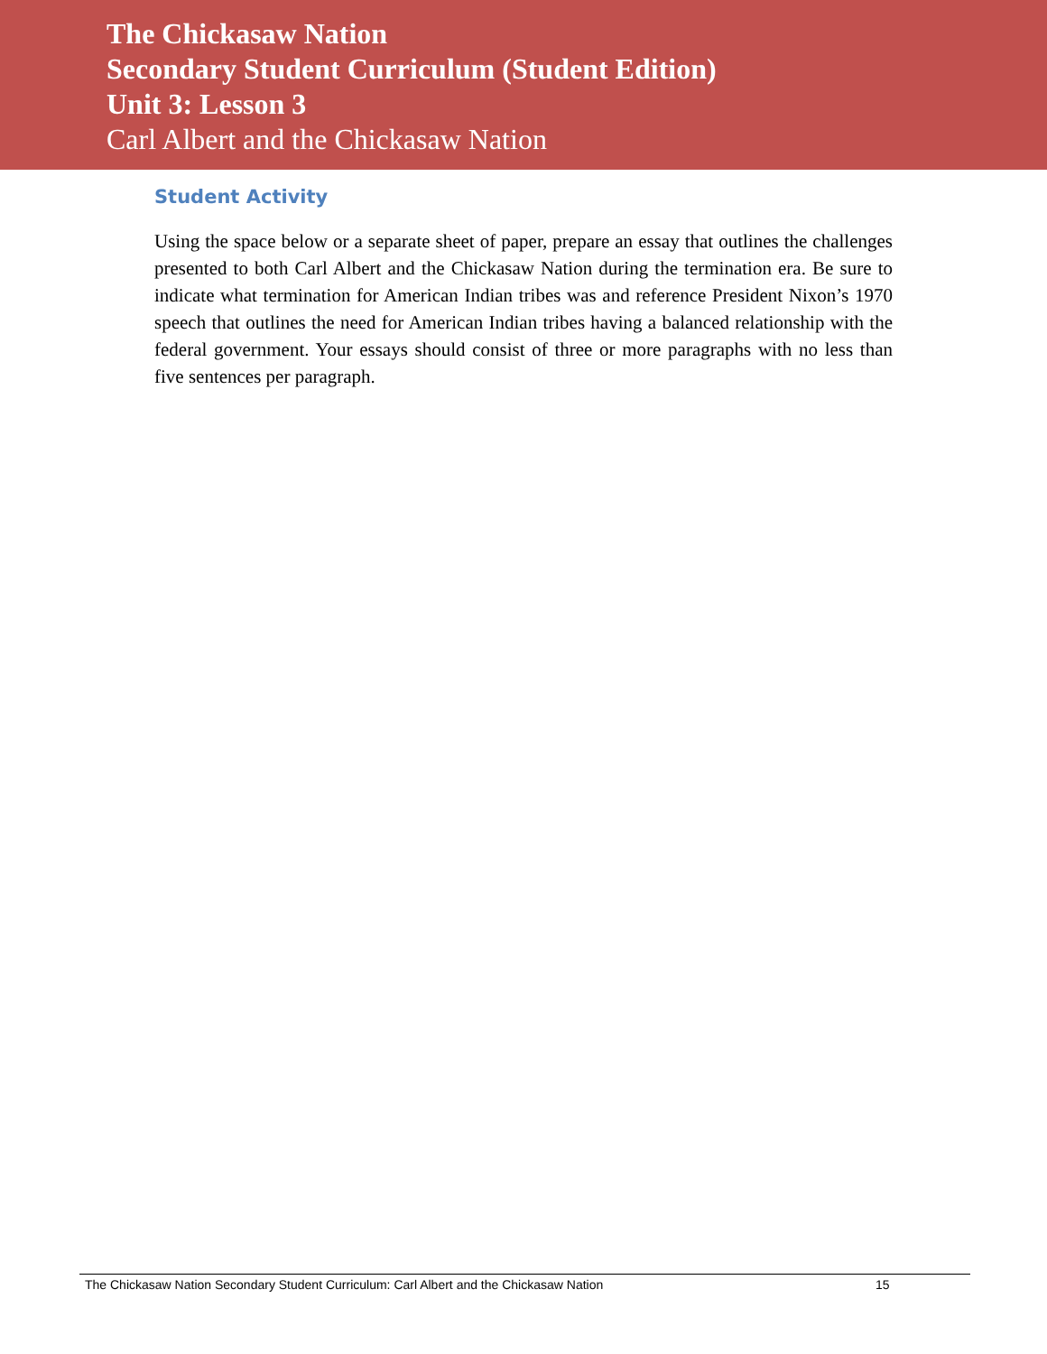The Chickasaw Nation
Secondary Student Curriculum (Student Edition)
Unit 3: Lesson 3
Carl Albert and the Chickasaw Nation
Student Activity
Using the space below or a separate sheet of paper, prepare an essay that outlines the challenges presented to both Carl Albert and the Chickasaw Nation during the termination era. Be sure to indicate what termination for American Indian tribes was and reference President Nixon’s 1970 speech that outlines the need for American Indian tribes having a balanced relationship with the federal government. Your essays should consist of three or more paragraphs with no less than five sentences per paragraph.
The Chickasaw Nation Secondary Student Curriculum: Carl Albert and the Chickasaw Nation 15